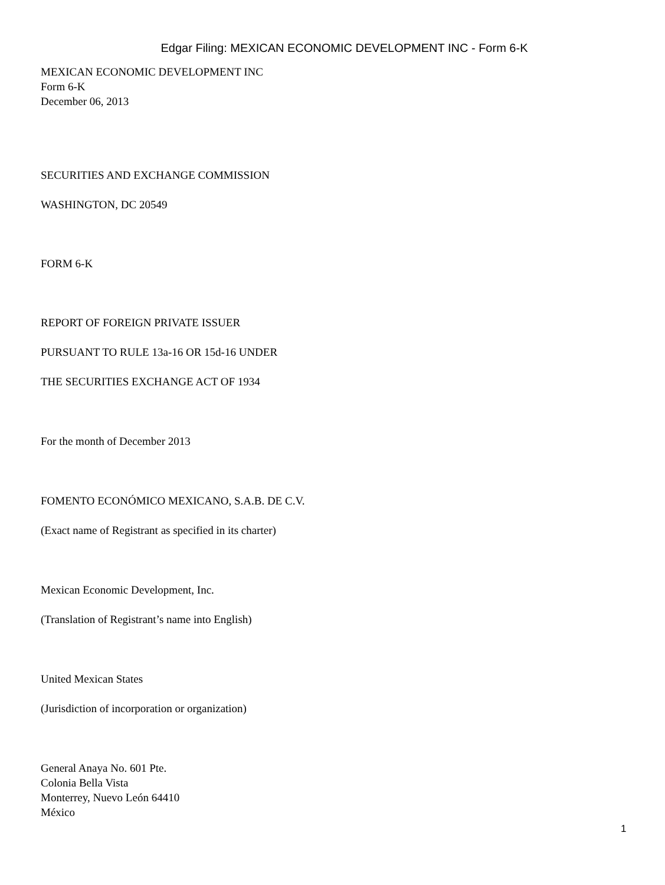Edgar Filing: MEXICAN ECONOMIC DEVELOPMENT INC - Form 6-K
MEXICAN ECONOMIC DEVELOPMENT INC
Form 6-K
December 06, 2013
SECURITIES AND EXCHANGE COMMISSION
WASHINGTON, DC 20549
FORM 6-K
REPORT OF FOREIGN PRIVATE ISSUER
PURSUANT TO RULE 13a-16 OR 15d-16 UNDER
THE SECURITIES EXCHANGE ACT OF 1934
For the month of December 2013
FOMENTO ECONÓMICO MEXICANO, S.A.B. DE C.V.
(Exact name of Registrant as specified in its charter)
Mexican Economic Development, Inc.
(Translation of Registrant’s name into English)
United Mexican States
(Jurisdiction of incorporation or organization)
General Anaya No. 601 Pte.
Colonia Bella Vista
Monterrey, Nuevo León 64410
México
1